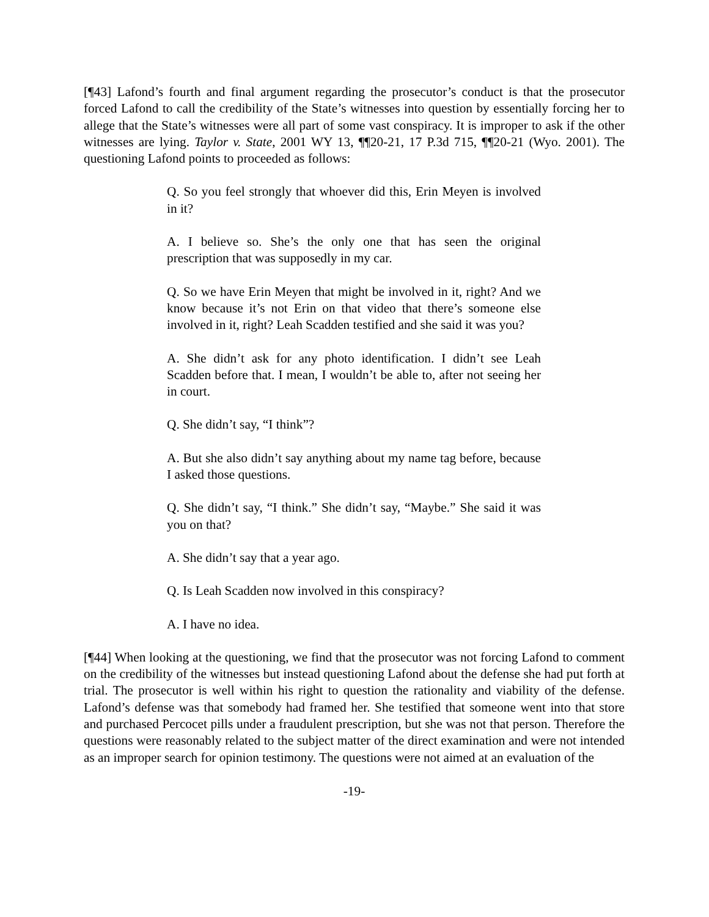[¶43] Lafond’s fourth and final argument regarding the prosecutor’s conduct is that the prosecutor forced Lafond to call the credibility of the State’s witnesses into question by essentially forcing her to allege that the State’s witnesses were all part of some vast conspiracy. It is improper to ask if the other witnesses are lying. Taylor v. State, 2001 WY 13, ¶¶20-21, 17 P.3d 715, ¶¶20-21 (Wyo. 2001). The questioning Lafond points to proceeded as follows:
Q. So you feel strongly that whoever did this, Erin Meyen is involved in it?
A. I believe so. She’s the only one that has seen the original prescription that was supposedly in my car.
Q. So we have Erin Meyen that might be involved in it, right? And we know because it’s not Erin on that video that there’s someone else involved in it, right? Leah Scadden testified and she said it was you?
A. She didn’t ask for any photo identification. I didn’t see Leah Scadden before that. I mean, I wouldn’t be able to, after not seeing her in court.
Q. She didn’t say, “I think”?
A. But she also didn’t say anything about my name tag before, because I asked those questions.
Q. She didn’t say, “I think.” She didn’t say, “Maybe.” She said it was you on that?
A. She didn’t say that a year ago.
Q. Is Leah Scadden now involved in this conspiracy?
A. I have no idea.
[¶44] When looking at the questioning, we find that the prosecutor was not forcing Lafond to comment on the credibility of the witnesses but instead questioning Lafond about the defense she had put forth at trial. The prosecutor is well within his right to question the rationality and viability of the defense. Lafond’s defense was that somebody had framed her. She testified that someone went into that store and purchased Percocet pills under a fraudulent prescription, but she was not that person. Therefore the questions were reasonably related to the subject matter of the direct examination and were not intended as an improper search for opinion testimony. The questions were not aimed at an evaluation of the
-19-